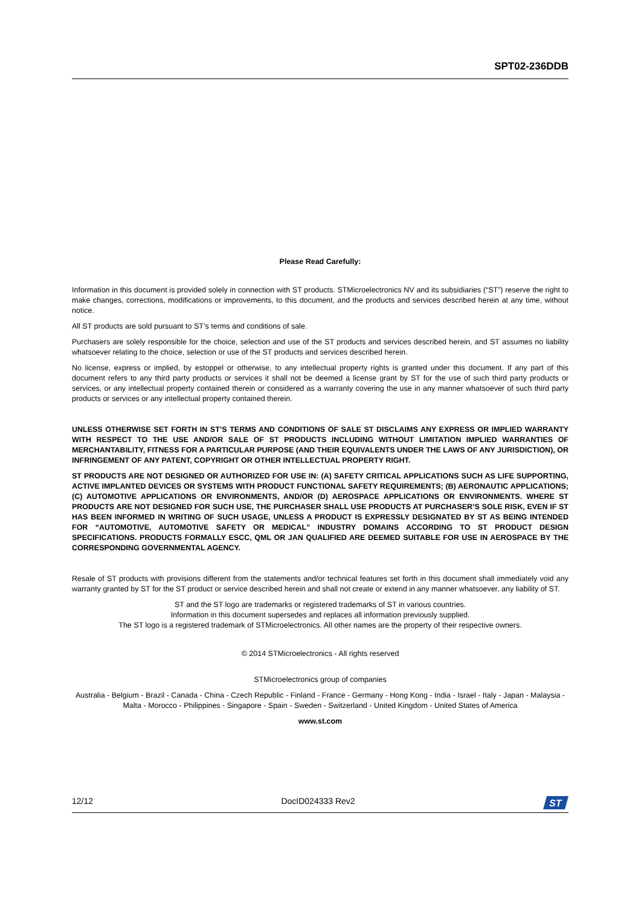SPT02-236DDB
Please Read Carefully:
Information in this document is provided solely in connection with ST products. STMicroelectronics NV and its subsidiaries (“ST”) reserve the right to make changes, corrections, modifications or improvements, to this document, and the products and services described herein at any time, without notice.
All ST products are sold pursuant to ST’s terms and conditions of sale.
Purchasers are solely responsible for the choice, selection and use of the ST products and services described herein, and ST assumes no liability whatsoever relating to the choice, selection or use of the ST products and services described herein.
No license, express or implied, by estoppel or otherwise, to any intellectual property rights is granted under this document. If any part of this document refers to any third party products or services it shall not be deemed a license grant by ST for the use of such third party products or services, or any intellectual property contained therein or considered as a warranty covering the use in any manner whatsoever of such third party products or services or any intellectual property contained therein.
UNLESS OTHERWISE SET FORTH IN ST’S TERMS AND CONDITIONS OF SALE ST DISCLAIMS ANY EXPRESS OR IMPLIED WARRANTY WITH RESPECT TO THE USE AND/OR SALE OF ST PRODUCTS INCLUDING WITHOUT LIMITATION IMPLIED WARRANTIES OF MERCHANTABILITY, FITNESS FOR A PARTICULAR PURPOSE (AND THEIR EQUIVALENTS UNDER THE LAWS OF ANY JURISDICTION), OR INFRINGEMENT OF ANY PATENT, COPYRIGHT OR OTHER INTELLECTUAL PROPERTY RIGHT.
ST PRODUCTS ARE NOT DESIGNED OR AUTHORIZED FOR USE IN: (A) SAFETY CRITICAL APPLICATIONS SUCH AS LIFE SUPPORTING, ACTIVE IMPLANTED DEVICES OR SYSTEMS WITH PRODUCT FUNCTIONAL SAFETY REQUIREMENTS; (B) AERONAUTIC APPLICATIONS; (C) AUTOMOTIVE APPLICATIONS OR ENVIRONMENTS, AND/OR (D) AEROSPACE APPLICATIONS OR ENVIRONMENTS. WHERE ST PRODUCTS ARE NOT DESIGNED FOR SUCH USE, THE PURCHASER SHALL USE PRODUCTS AT PURCHASER’S SOLE RISK, EVEN IF ST HAS BEEN INFORMED IN WRITING OF SUCH USAGE, UNLESS A PRODUCT IS EXPRESSLY DESIGNATED BY ST AS BEING INTENDED FOR “AUTOMOTIVE, AUTOMOTIVE SAFETY OR MEDICAL” INDUSTRY DOMAINS ACCORDING TO ST PRODUCT DESIGN SPECIFICATIONS. PRODUCTS FORMALLY ESCC, QML OR JAN QUALIFIED ARE DEEMED SUITABLE FOR USE IN AEROSPACE BY THE CORRESPONDING GOVERNMENTAL AGENCY.
Resale of ST products with provisions different from the statements and/or technical features set forth in this document shall immediately void any warranty granted by ST for the ST product or service described herein and shall not create or extend in any manner whatsoever, any liability of ST.
ST and the ST logo are trademarks or registered trademarks of ST in various countries.
Information in this document supersedes and replaces all information previously supplied.
The ST logo is a registered trademark of STMicroelectronics. All other names are the property of their respective owners.
© 2014 STMicroelectronics - All rights reserved
STMicroelectronics group of companies
Australia - Belgium - Brazil - Canada - China - Czech Republic - Finland - France - Germany - Hong Kong - India - Israel - Italy - Japan - Malaysia - Malta - Morocco - Philippines - Singapore - Spain - Sweden - Switzerland - United Kingdom - United States of America
www.st.com
12/12 DocID024333 Rev2
ST